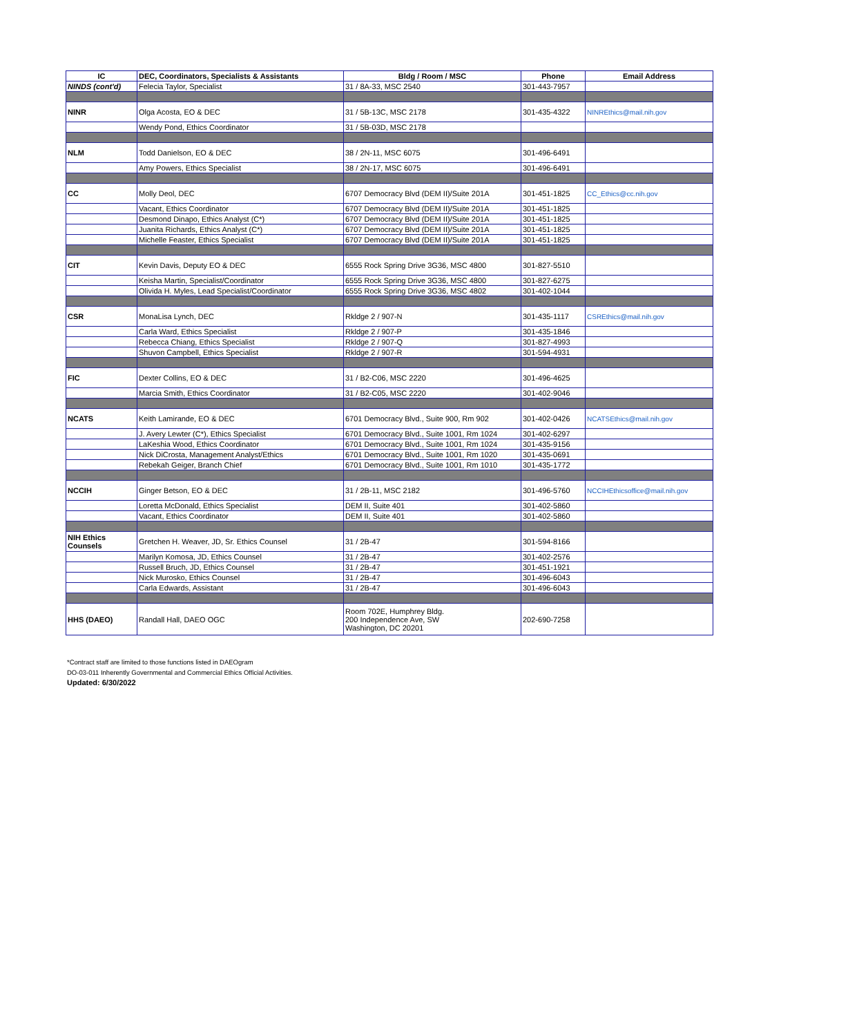| IC | DEC, Coordinators, Specialists & Assistants | Bldg / Room / MSC | Phone | Email Address |
| --- | --- | --- | --- | --- |
| NINDS (cont'd) | Felecia Taylor, Specialist | 31 / 8A-33, MSC 2540 | 301-443-7957 | |
| NINR | Olga Acosta, EO & DEC | 31 / 5B-13C, MSC 2178 | 301-435-4322 | NINREthics@mail.nih.gov |
| | Wendy Pond, Ethics Coordinator | 31 / 5B-03D, MSC 2178 | | |
| NLM | Todd Danielson, EO & DEC | 38 / 2N-11, MSC 6075 | 301-496-6491 | |
| | Amy Powers, Ethics Specialist | 38 / 2N-17, MSC 6075 | 301-496-6491 | |
| CC | Molly Deol, DEC | 6707 Democracy Blvd (DEM II)/Suite 201A | 301-451-1825 | CC_Ethics@cc.nih.gov |
| | Vacant, Ethics Coordinator | 6707 Democracy Blvd (DEM II)/Suite 201A | 301-451-1825 | |
| | Desmond Dinapo, Ethics Analyst (C*) | 6707 Democracy Blvd (DEM II)/Suite 201A | 301-451-1825 | |
| | Juanita Richards, Ethics Analyst (C*) | 6707 Democracy Blvd (DEM II)/Suite 201A | 301-451-1825 | |
| | Michelle Feaster, Ethics Specialist | 6707 Democracy Blvd (DEM II)/Suite 201A | 301-451-1825 | |
| CIT | Kevin Davis, Deputy EO & DEC | 6555 Rock Spring Drive 3G36, MSC 4800 | 301-827-5510 | |
| | Keisha Martin, Specialist/Coordinator | 6555 Rock Spring Drive 3G36, MSC 4800 | 301-827-6275 | |
| | Olivida H. Myles, Lead Specialist/Coordinator | 6555 Rock Spring Drive 3G36, MSC 4802 | 301-402-1044 | |
| CSR | MonaLisa Lynch, DEC | Rkldge 2 / 907-N | 301-435-1117 | CSREthics@mail.nih.gov |
| | Carla Ward, Ethics Specialist | Rkldge 2 / 907-P | 301-435-1846 | |
| | Rebecca Chiang, Ethics Specialist | Rkldge 2 / 907-Q | 301-827-4993 | |
| | Shuvon Campbell, Ethics Specialist | Rkldge 2 / 907-R | 301-594-4931 | |
| FIC | Dexter Collins, EO & DEC | 31 / B2-C06, MSC 2220 | 301-496-4625 | |
| | Marcia Smith, Ethics Coordinator | 31 / B2-C05, MSC 2220 | 301-402-9046 | |
| NCATS | Keith Lamirande, EO & DEC | 6701 Democracy Blvd., Suite 900, Rm 902 | 301-402-0426 | NCATSEthics@mail.nih.gov |
| | J. Avery Lewter (C*), Ethics Specialist | 6701 Democracy Blvd., Suite 1001, Rm 1024 | 301-402-6297 | |
| | LaKeshia Wood, Ethics Coordinator | 6701 Democracy Blvd., Suite 1001, Rm 1024 | 301-435-9156 | |
| | Nick DiCrosta, Management Analyst/Ethics | 6701 Democracy Blvd., Suite 1001, Rm 1020 | 301-435-0691 | |
| | Rebekah Geiger, Branch Chief | 6701 Democracy Blvd., Suite 1001, Rm 1010 | 301-435-1772 | |
| NCCIH | Ginger Betson, EO & DEC | 31 / 2B-11, MSC 2182 | 301-496-5760 | NCCIHEthicsoffice@mail.nih.gov |
| | Loretta McDonald, Ethics Specialist | DEM II, Suite 401 | 301-402-5860 | |
| | Vacant, Ethics Coordinator | DEM II, Suite 401 | 301-402-5860 | |
| NIH Ethics Counsels | Gretchen H. Weaver, JD, Sr. Ethics Counsel | 31 / 2B-47 | 301-594-8166 | |
| | Marilyn Komosa, JD, Ethics Counsel | 31 / 2B-47 | 301-402-2576 | |
| | Russell Bruch, JD, Ethics Counsel | 31 / 2B-47 | 301-451-1921 | |
| | Nick Murosko, Ethics Counsel | 31 / 2B-47 | 301-496-6043 | |
| | Carla Edwards, Assistant | 31 / 2B-47 | 301-496-6043 | |
| HHS (DAEO) | Randall Hall, DAEO OGC | Room 702E, Humphrey Bldg. 200 Independence Ave, SW Washington, DC 20201 | 202-690-7258 | |
*Contract staff are limited to those functions listed in DAEOgram
DO-03-011 Inherently Governmental and Commercial Ethics Official Activities.
Updated: 6/30/2022